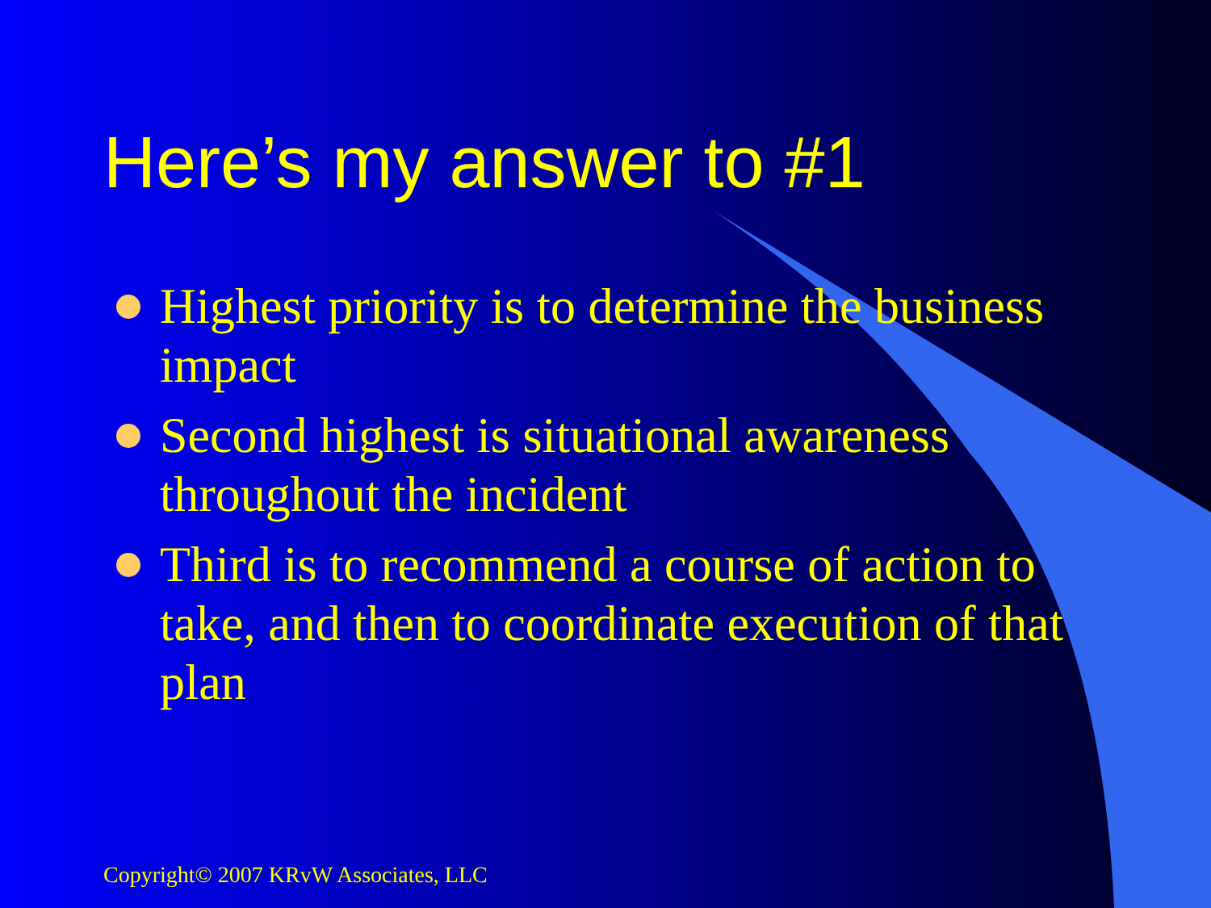Here’s my answer to #1
Highest priority is to determine the business impact
Second highest is situational awareness throughout the incident
Third is to recommend a course of action to take, and then to coordinate execution of that plan
Copyright© 2007 KRvW Associates, LLC